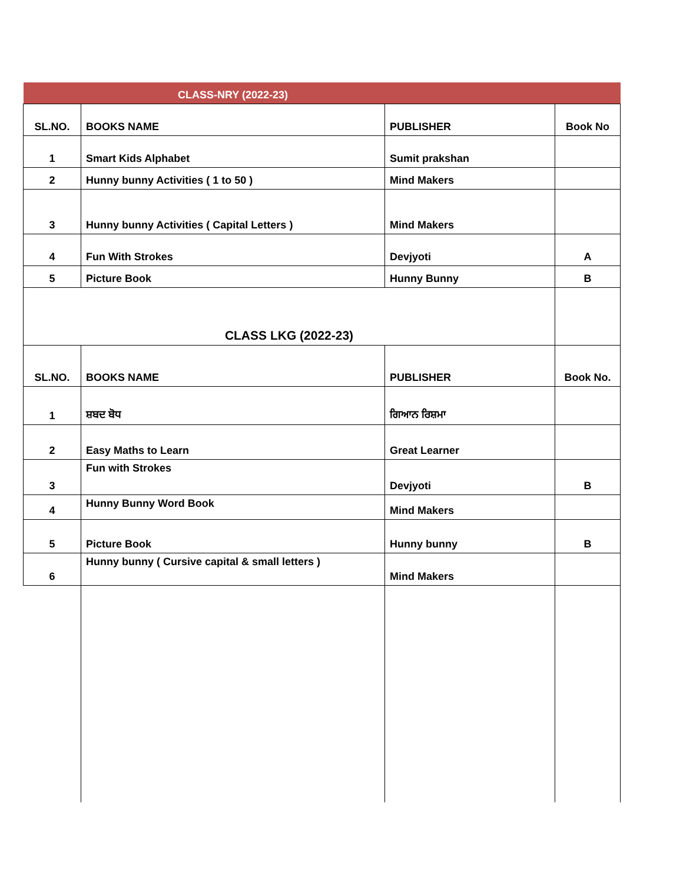| | CLASS-NRY (2022-23) | | |
| SL.NO. | BOOKS NAME | PUBLISHER | Book No |
| 1 | Smart Kids Alphabet | Sumit prakshan | |
| 2 | Hunny bunny Activities ( 1 to 50 ) | Mind Makers | |
| 3 | Hunny bunny Activities ( Capital Letters ) | Mind Makers | |
| 4 | Fun With Strokes | Devjyoti | A |
| 5 | Picture Book | Hunny Bunny | B |
| CLASS LKG (2022-23) | | | |
| SL.NO. | BOOKS NAME | PUBLISHER | Book No. |
| 1 | ਸ਼ਬਦ ਬੋਧ | ਗਿਆਨ ਰਿਸ਼ਮਾ | |
| 2 | Easy Maths to Learn | Great Learner | |
| 3 | Fun with Strokes | Devjyoti | B |
| 4 | Hunny Bunny Word Book | Mind Makers | |
| 5 | Picture Book | Hunny bunny | B |
| 6 | Hunny bunny ( Cursive capital & small letters ) | Mind Makers | |